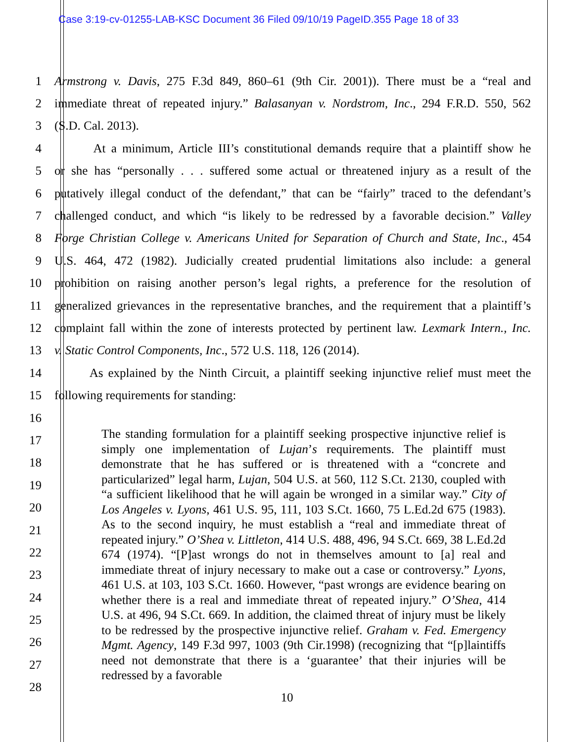Case 3:19-cv-01255-LAB-KSC Document 36 Filed 09/10/19 PageID.355 Page 18 of 33
1 Armstrong v. Davis, 275 F.3d 849, 860–61 (9th Cir. 2001)). There must be a “real and
2 immediate threat of repeated injury.” Balasanyan v. Nordstrom, Inc., 294 F.R.D. 550, 562
3 (S.D. Cal. 2013).
4 At a minimum, Article III’s constitutional demands require that a plaintiff show he
5 or she has “personally . . . suffered some actual or threatened injury as a result of the
6 putatively illegal conduct of the defendant,” that can be “fairly” traced to the defendant’s
7 challenged conduct, and which “is likely to be redressed by a favorable decision.” Valley
8 Forge Christian College v. Americans United for Separation of Church and State, Inc., 454
9 U.S. 464, 472 (1982). Judicially created prudential limitations also include: a general
10 prohibition on raising another person’s legal rights, a preference for the resolution of
11 generalized grievances in the representative branches, and the requirement that a plaintiff’s
12 complaint fall within the zone of interests protected by pertinent law. Lexmark Intern., Inc.
13 v. Static Control Components, Inc., 572 U.S. 118, 126 (2014).
14 As explained by the Ninth Circuit, a plaintiff seeking injunctive relief must meet the
15 following requirements for standing:
16
17
18
19
20
21
22
23
24
25
26
27
28
The standing formulation for a plaintiff seeking prospective injunctive relief is simply one implementation of Lujan’s requirements. The plaintiff must demonstrate that he has suffered or is threatened with a “concrete and particularized” legal harm, Lujan, 504 U.S. at 560, 112 S.Ct. 2130, coupled with “a sufficient likelihood that he will again be wronged in a similar way.” City of Los Angeles v. Lyons, 461 U.S. 95, 111, 103 S.Ct. 1660, 75 L.Ed.2d 675 (1983). As to the second inquiry, he must establish a “real and immediate threat of repeated injury.” O’Shea v. Littleton, 414 U.S. 488, 496, 94 S.Ct. 669, 38 L.Ed.2d 674 (1974). “[P]ast wrongs do not in themselves amount to [a] real and immediate threat of injury necessary to make out a case or controversy.” Lyons, 461 U.S. at 103, 103 S.Ct. 1660. However, “past wrongs are evidence bearing on whether there is a real and immediate threat of repeated injury.” O’Shea, 414 U.S. at 496, 94 S.Ct. 669. In addition, the claimed threat of injury must be likely to be redressed by the prospective injunctive relief. Graham v. Fed. Emergency Mgmt. Agency, 149 F.3d 997, 1003 (9th Cir.1998) (recognizing that “[p]laintiffs need not demonstrate that there is a ‘guarantee’ that their injuries will be redressed by a favorable
10